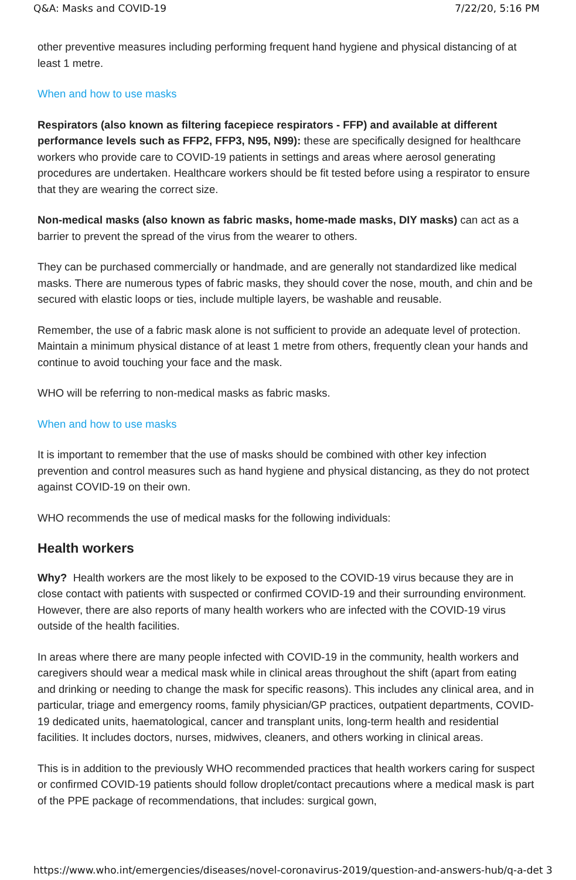Q&A: Masks and COVID-19 7/22/20, 5:16 PM
other preventive measures including performing frequent hand hygiene and physical distancing of at least 1 metre.
When and how to use masks
Respirators (also known as filtering facepiece respirators - FFP) and available at different performance levels such as FFP2, FFP3, N95, N99): these are specifically designed for healthcare workers who provide care to COVID-19 patients in settings and areas where aerosol generating procedures are undertaken. Healthcare workers should be fit tested before using a respirator to ensure that they are wearing the correct size.
Non-medical masks (also known as fabric masks, home-made masks, DIY masks) can act as a barrier to prevent the spread of the virus from the wearer to others.
They can be purchased commercially or handmade, and are generally not standardized like medical masks. There are numerous types of fabric masks, they should cover the nose, mouth, and chin and be secured with elastic loops or ties, include multiple layers, be washable and reusable.
Remember, the use of a fabric mask alone is not sufficient to provide an adequate level of protection. Maintain a minimum physical distance of at least 1 metre from others, frequently clean your hands and continue to avoid touching your face and the mask.
WHO will be referring to non-medical masks as fabric masks.
When and how to use masks
It is important to remember that the use of masks should be combined with other key infection prevention and control measures such as hand hygiene and physical distancing, as they do not protect against COVID-19 on their own.
WHO recommends the use of medical masks for the following individuals:
Health workers
Why? Health workers are the most likely to be exposed to the COVID-19 virus because they are in close contact with patients with suspected or confirmed COVID-19 and their surrounding environment. However, there are also reports of many health workers who are infected with the COVID-19 virus outside of the health facilities.
In areas where there are many people infected with COVID-19 in the community, health workers and caregivers should wear a medical mask while in clinical areas throughout the shift (apart from eating and drinking or needing to change the mask for specific reasons). This includes any clinical area, and in particular, triage and emergency rooms, family physician/GP practices, outpatient departments, COVID-19 dedicated units, haematological, cancer and transplant units, long-term health and residential facilities. It includes doctors, nurses, midwives, cleaners, and others working in clinical areas.
This is in addition to the previously WHO recommended practices that health workers caring for suspect or confirmed COVID-19 patients should follow droplet/contact precautions where a medical mask is part of the PPE package of recommendations, that includes: surgical gown,
https://www.who.int/emergencies/diseases/novel-coronavirus-2019/question-and-answers-hub/q-a-det 3